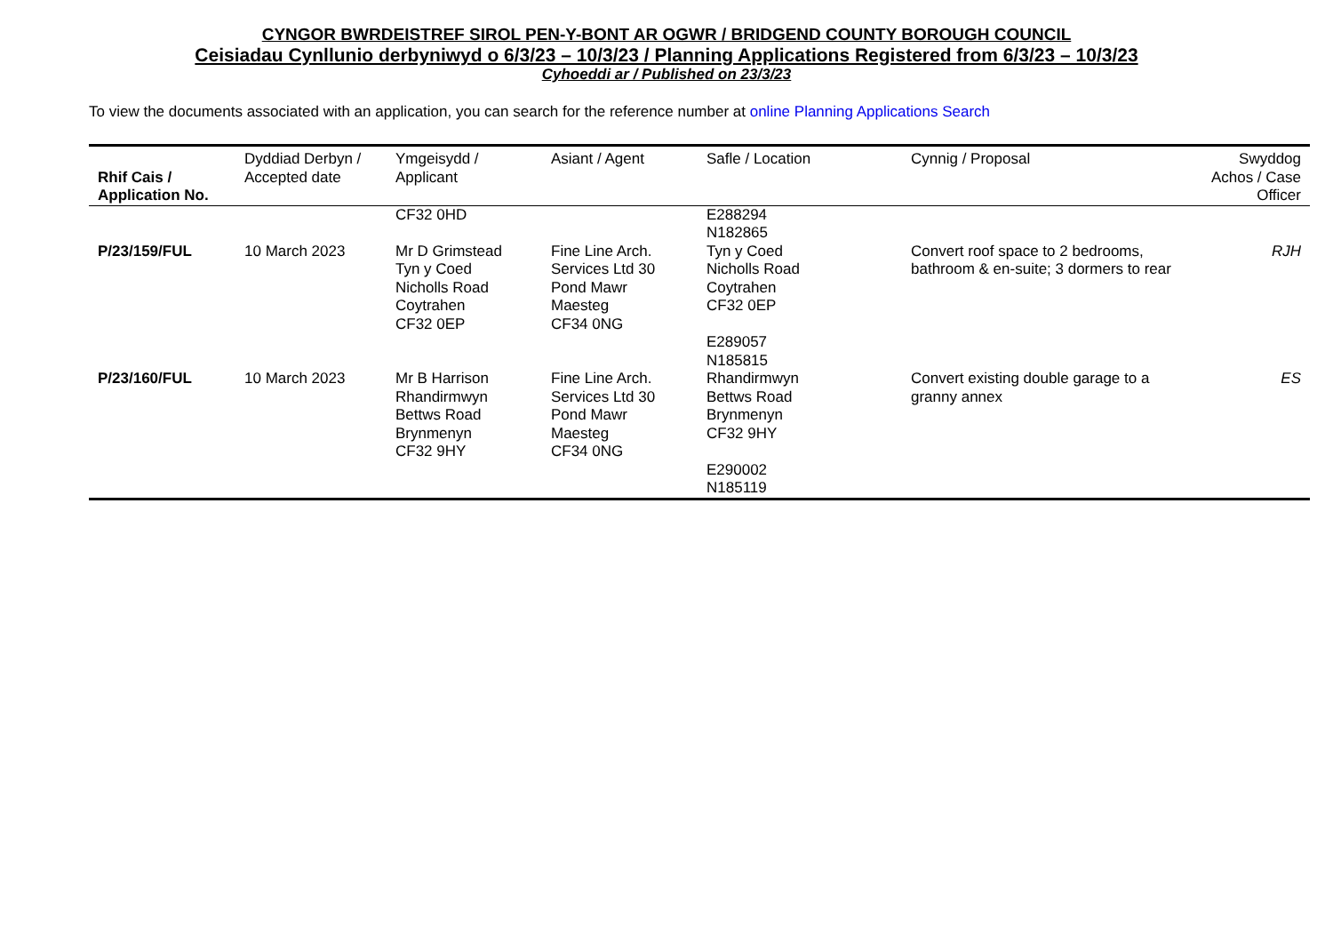CYNGOR BWRDEISTREF SIROL PEN-Y-BONT AR OGWR / BRIDGEND COUNTY BOROUGH COUNCIL
Ceisiadau Cynllunio derbyniwyd o 6/3/23 – 10/3/23 / Planning Applications Registered from 6/3/23 – 10/3/23
Cyhoeddi ar / Published on 23/3/23
To view the documents associated with an application, you can search for the reference number at online Planning Applications Search
| Rhif Cais / Application No. | Dyddiad Derbyn / Accepted date | Ymgeisydd / Applicant | Asiant / Agent | Safle / Location | Cynnig / Proposal | Swyddog Achos / Case Officer |
| --- | --- | --- | --- | --- | --- | --- |
| | | CF32 0HD | | E288294 N182865 | | |
| P/23/159/FUL | 10 March 2023 | Mr D Grimstead Tyn y Coed Nicholls Road Coytrahen CF32 0EP | Fine Line Arch. Services Ltd 30 Pond Mawr Maesteg CF34 0NG | Tyn y Coed Nicholls Road Coytrahen CF32 0EP E289057 N185815 | Convert roof space to 2 bedrooms, bathroom & en-suite; 3 dormers to rear | RJH |
| P/23/160/FUL | 10 March 2023 | Mr B Harrison Rhandirmwyn Bettws Road Brynmenyn CF32 9HY | Fine Line Arch. Services Ltd 30 Pond Mawr Maesteg CF34 0NG | Rhandirmwyn Bettws Road Brynmenyn CF32 9HY E290002 N185119 | Convert existing double garage to a granny annex | ES |